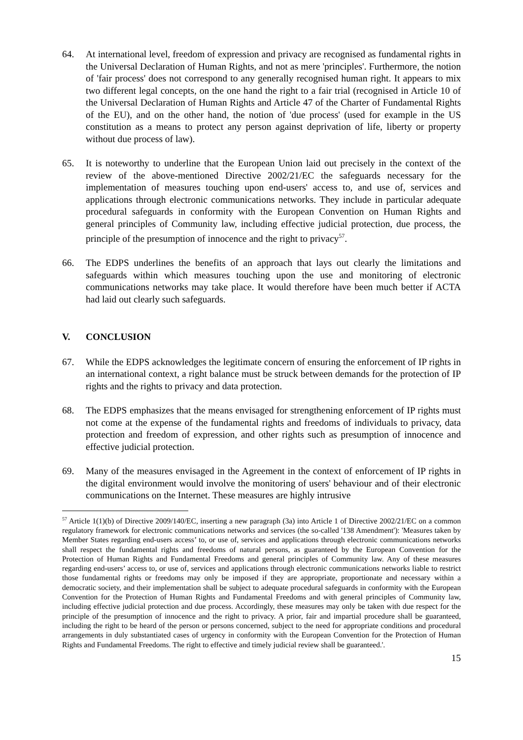64. At international level, freedom of expression and privacy are recognised as fundamental rights in the Universal Declaration of Human Rights, and not as mere 'principles'. Furthermore, the notion of 'fair process' does not correspond to any generally recognised human right. It appears to mix two different legal concepts, on the one hand the right to a fair trial (recognised in Article 10 of the Universal Declaration of Human Rights and Article 47 of the Charter of Fundamental Rights of the EU), and on the other hand, the notion of 'due process' (used for example in the US constitution as a means to protect any person against deprivation of life, liberty or property without due process of law).
65. It is noteworthy to underline that the European Union laid out precisely in the context of the review of the above-mentioned Directive 2002/21/EC the safeguards necessary for the implementation of measures touching upon end-users' access to, and use of, services and applications through electronic communications networks. They include in particular adequate procedural safeguards in conformity with the European Convention on Human Rights and general principles of Community law, including effective judicial protection, due process, the principle of the presumption of innocence and the right to privacy<sup>57</sup>.
66. The EDPS underlines the benefits of an approach that lays out clearly the limitations and safeguards within which measures touching upon the use and monitoring of electronic communications networks may take place. It would therefore have been much better if ACTA had laid out clearly such safeguards.
V. CONCLUSION
67. While the EDPS acknowledges the legitimate concern of ensuring the enforcement of IP rights in an international context, a right balance must be struck between demands for the protection of IP rights and the rights to privacy and data protection.
68. The EDPS emphasizes that the means envisaged for strengthening enforcement of IP rights must not come at the expense of the fundamental rights and freedoms of individuals to privacy, data protection and freedom of expression, and other rights such as presumption of innocence and effective judicial protection.
69. Many of the measures envisaged in the Agreement in the context of enforcement of IP rights in the digital environment would involve the monitoring of users' behaviour and of their electronic communications on the Internet. These measures are highly intrusive
<sup>57</sup> Article 1(1)(b) of Directive 2009/140/EC, inserting a new paragraph (3a) into Article 1 of Directive 2002/21/EC on a common regulatory framework for electronic communications networks and services (the so-called '138 Amendment'): 'Measures taken by Member States regarding end-users access’ to, or use of, services and applications through electronic communications networks shall respect the fundamental rights and freedoms of natural persons, as guaranteed by the European Convention for the Protection of Human Rights and Fundamental Freedoms and general principles of Community law. Any of these measures regarding end-users’ access to, or use of, services and applications through electronic communications networks liable to restrict those fundamental rights or freedoms may only be imposed if they are appropriate, proportionate and necessary within a democratic society, and their implementation shall be subject to adequate procedural safeguards in conformity with the European Convention for the Protection of Human Rights and Fundamental Freedoms and with general principles of Community law, including effective judicial protection and due process. Accordingly, these measures may only be taken with due respect for the principle of the presumption of innocence and the right to privacy. A prior, fair and impartial procedure shall be guaranteed, including the right to be heard of the person or persons concerned, subject to the need for appropriate conditions and procedural arrangements in duly substantiated cases of urgency in conformity with the European Convention for the Protection of Human Rights and Fundamental Freedoms. The right to effective and timely judicial review shall be guaranteed.'.
15